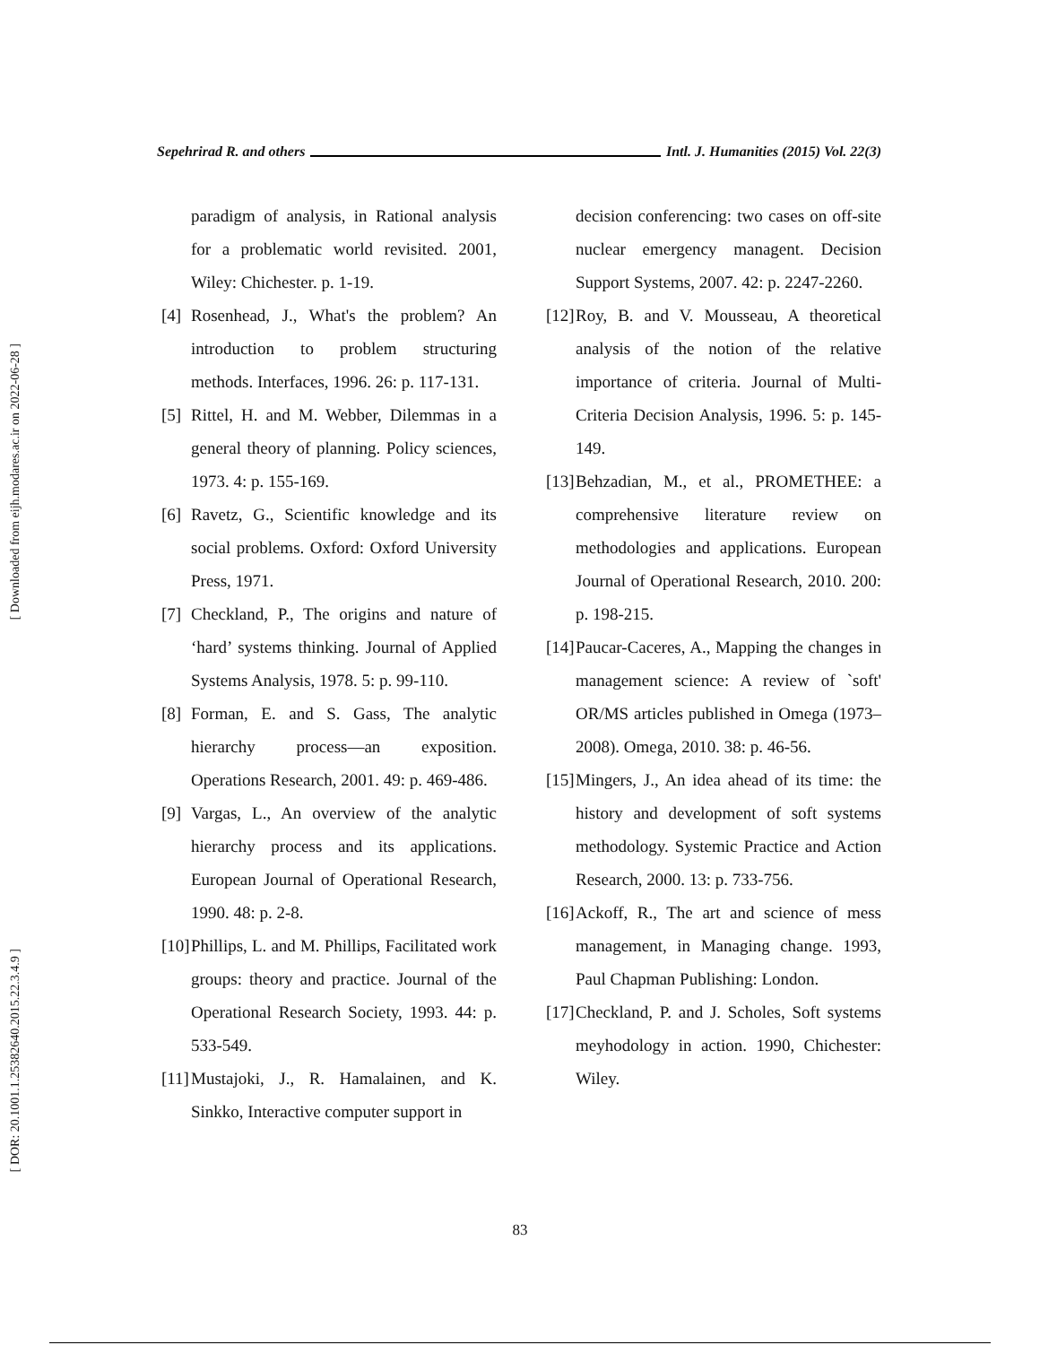Sepehrirad R. and others Intl. J. Humanities (2015) Vol. 22(3)
[ Downloaded from eijh.modares.ac.ir on 2022-06-28 ]
[ DOR: 20.1001.1.25382640.2015.22.3.4.9 ]
paradigm of analysis, in Rational analysis for a problematic world revisited. 2001, Wiley: Chichester. p. 1-19.
[4] Rosenhead, J., What's the problem? An introduction to problem structuring methods. Interfaces, 1996. 26: p. 117-131.
[5] Rittel, H. and M. Webber, Dilemmas in a general theory of planning. Policy sciences, 1973. 4: p. 155-169.
[6] Ravetz, G., Scientific knowledge and its social problems. Oxford: Oxford University Press, 1971.
[7] Checkland, P., The origins and nature of ‘hard’ systems thinking. Journal of Applied Systems Analysis, 1978. 5: p. 99-110.
[8] Forman, E. and S. Gass, The analytic hierarchy process—an exposition. Operations Research, 2001. 49: p. 469-486.
[9] Vargas, L., An overview of the analytic hierarchy process and its applications. European Journal of Operational Research, 1990. 48: p. 2-8.
[10] Phillips, L. and M. Phillips, Facilitated work groups: theory and practice. Journal of the Operational Research Society, 1993. 44: p. 533-549.
[11] Mustajoki, J., R. Hamalainen, and K. Sinkko, Interactive computer support in
decision conferencing: two cases on off-site nuclear emergency managent. Decision Support Systems, 2007. 42: p. 2247-2260.
[12] Roy, B. and V. Mousseau, A theoretical analysis of the notion of the relative importance of criteria. Journal of Multi-Criteria Decision Analysis, 1996. 5: p. 145-149.
[13] Behzadian, M., et al., PROMETHEE: a comprehensive literature review on methodologies and applications. European Journal of Operational Research, 2010. 200: p. 198-215.
[14] Paucar-Caceres, A., Mapping the changes in management science: A review of `soft' OR/MS articles published in Omega (1973–2008). Omega, 2010. 38: p. 46-56.
[15] Mingers, J., An idea ahead of its time: the history and development of soft systems methodology. Systemic Practice and Action Research, 2000. 13: p. 733-756.
[16] Ackoff, R., The art and science of mess management, in Managing change. 1993, Paul Chapman Publishing: London.
[17] Checkland, P. and J. Scholes, Soft systems meyhodology in action. 1990, Chichester: Wiley.
83